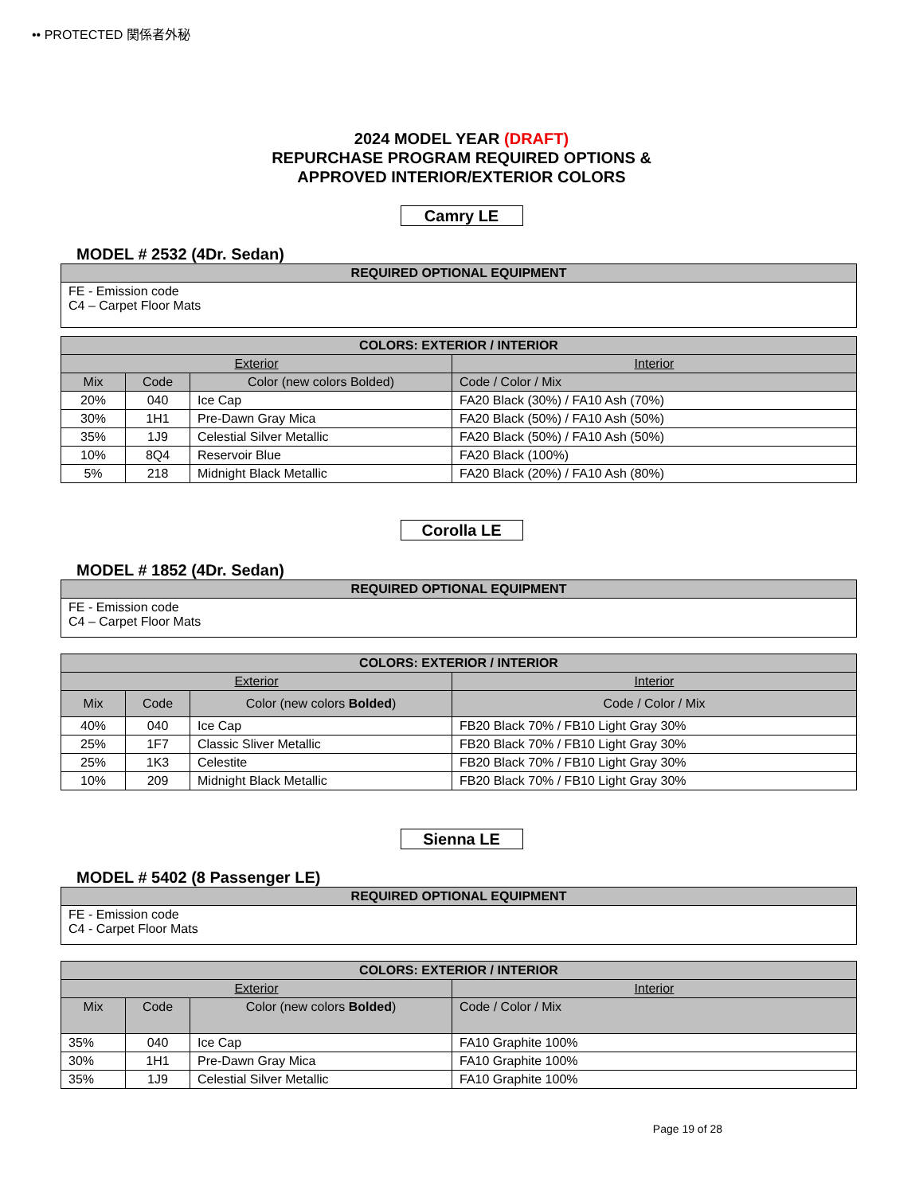•• PROTECTED 関係者外秘
2024 MODEL YEAR (DRAFT)
REPURCHASE PROGRAM REQUIRED OPTIONS &
APPROVED INTERIOR/EXTERIOR COLORS
Camry LE
MODEL # 2532 (4Dr. Sedan)
| REQUIRED OPTIONAL EQUIPMENT |
| --- |
| FE - Emission code C4 – Carpet Floor Mats |
| COLORS: EXTERIOR / INTERIOR | | | |
| --- | --- | --- | --- |
| Exterior | | | Interior |
| Mix | Code | Color (new colors Bolded) | Code / Color / Mix |
| 20% | 040 | Ice Cap | FA20 Black (30%) / FA10 Ash (70%) |
| 30% | 1H1 | Pre-Dawn Gray Mica | FA20 Black (50%) / FA10 Ash (50%) |
| 35% | 1J9 | Celestial Silver Metallic | FA20 Black (50%) / FA10 Ash (50%) |
| 10% | 8Q4 | Reservoir Blue | FA20 Black (100%) |
| 5% | 218 | Midnight Black Metallic | FA20 Black (20%) / FA10 Ash (80%) |
Corolla LE
MODEL # 1852 (4Dr. Sedan)
| REQUIRED OPTIONAL EQUIPMENT |
| --- |
| FE - Emission code C4 – Carpet Floor Mats |
| COLORS: EXTERIOR / INTERIOR | | | |
| --- | --- | --- | --- |
| Exterior | | | Interior |
| Mix | Code | Color (new colors Bolded ) | Code / Color / Mix |
| 40% | 040 | Ice Cap | FB20 Black 70% / FB10 Light Gray 30% |
| 25% | 1F7 | Classic Sliver Metallic | FB20 Black 70% / FB10 Light Gray 30% |
| 25% | 1K3 | Celestite | FB20 Black 70% / FB10 Light Gray 30% |
| 10% | 209 | Midnight Black Metallic | FB20 Black 70% / FB10 Light Gray 30% |
Sienna LE
MODEL # 5402 (8 Passenger LE)
| REQUIRED OPTIONAL EQUIPMENT |
| --- |
| FE - Emission code C4 - Carpet Floor Mats |
| COLORS: EXTERIOR / INTERIOR | | | |
| --- | --- | --- | --- |
| Exterior | | | Interior |
| Mix | Code | Color (new colors Bolded ) | Code / Color / Mix |
| 35% | 040 | Ice Cap | FA10 Graphite 100% |
| 30% | 1H1 | Pre-Dawn Gray Mica | FA10 Graphite 100% |
| 35% | 1J9 | Celestial Silver Metallic | FA10 Graphite 100% |
Page 19 of 28